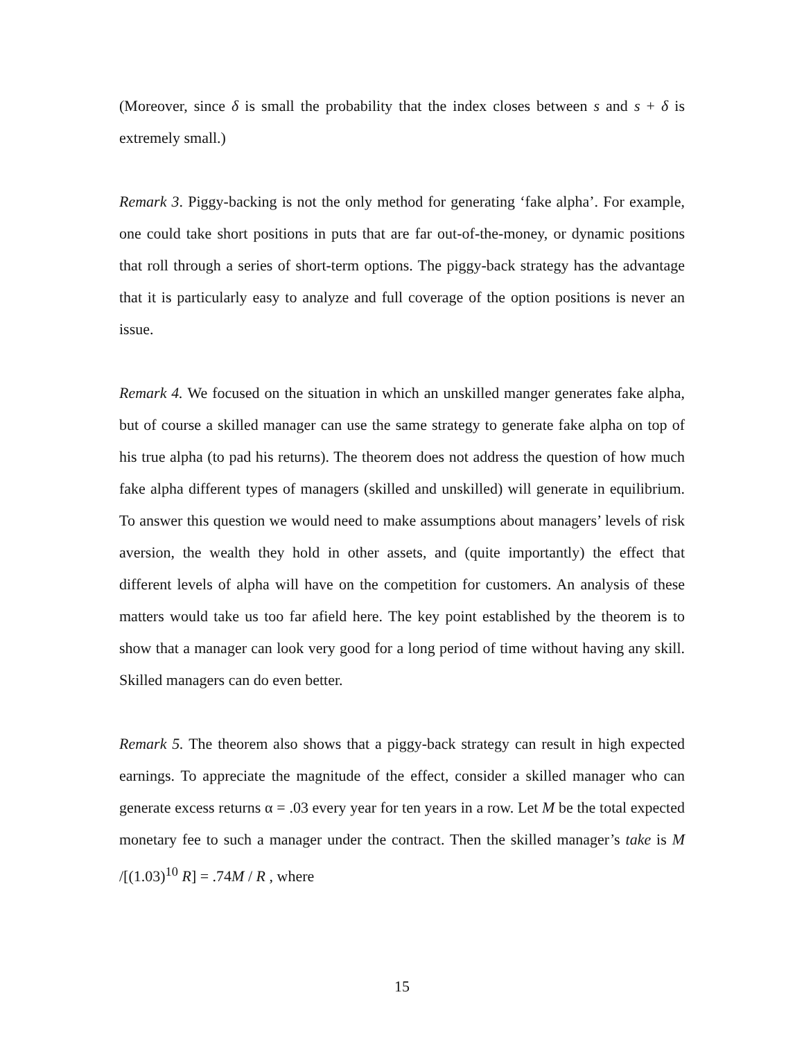(Moreover, since δ is small the probability that the index closes between s and s + δ is extremely small.)
Remark 3. Piggy-backing is not the only method for generating ‘fake alpha’. For example, one could take short positions in puts that are far out-of-the-money, or dynamic positions that roll through a series of short-term options. The piggy-back strategy has the advantage that it is particularly easy to analyze and full coverage of the option positions is never an issue.
Remark 4. We focused on the situation in which an unskilled manger generates fake alpha, but of course a skilled manager can use the same strategy to generate fake alpha on top of his true alpha (to pad his returns). The theorem does not address the question of how much fake alpha different types of managers (skilled and unskilled) will generate in equilibrium. To answer this question we would need to make assumptions about managers’ levels of risk aversion, the wealth they hold in other assets, and (quite importantly) the effect that different levels of alpha will have on the competition for customers. An analysis of these matters would take us too far afield here. The key point established by the theorem is to show that a manager can look very good for a long period of time without having any skill. Skilled managers can do even better.
Remark 5. The theorem also shows that a piggy-back strategy can result in high expected earnings. To appreciate the magnitude of the effect, consider a skilled manager who can generate excess returns α = .03 every year for ten years in a row. Let M be the total expected monetary fee to such a manager under the contract. Then the skilled manager’s take is M /[(1.03)<sup>10</sup> R] = .74M / R , where
15